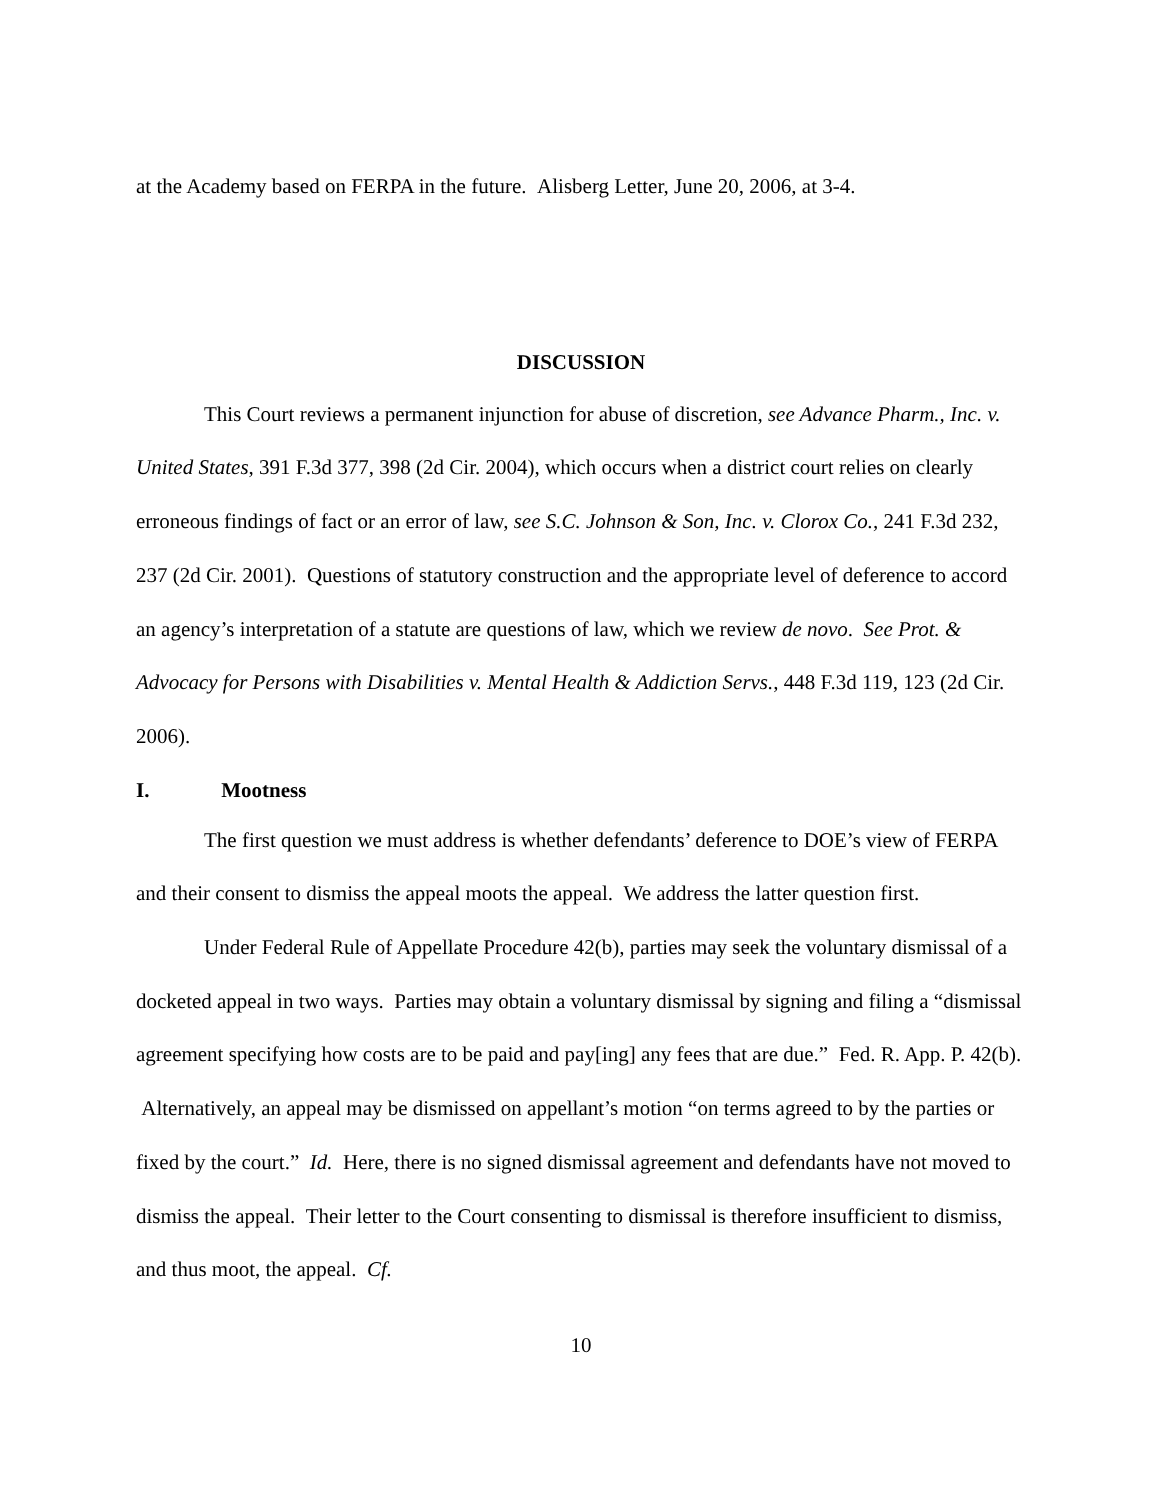at the Academy based on FERPA in the future. Alisberg Letter, June 20, 2006, at 3-4.
DISCUSSION
This Court reviews a permanent injunction for abuse of discretion, see Advance Pharm., Inc. v. United States, 391 F.3d 377, 398 (2d Cir. 2004), which occurs when a district court relies on clearly erroneous findings of fact or an error of law, see S.C. Johnson & Son, Inc. v. Clorox Co., 241 F.3d 232, 237 (2d Cir. 2001). Questions of statutory construction and the appropriate level of deference to accord an agency’s interpretation of a statute are questions of law, which we review de novo. See Prot. & Advocacy for Persons with Disabilities v. Mental Health & Addiction Servs., 448 F.3d 119, 123 (2d Cir. 2006).
I. Mootness
The first question we must address is whether defendants’ deference to DOE’s view of FERPA and their consent to dismiss the appeal moots the appeal. We address the latter question first.
Under Federal Rule of Appellate Procedure 42(b), parties may seek the voluntary dismissal of a docketed appeal in two ways. Parties may obtain a voluntary dismissal by signing and filing a “dismissal agreement specifying how costs are to be paid and pay[ing] any fees that are due.” Fed. R. App. P. 42(b). Alternatively, an appeal may be dismissed on appellant’s motion “on terms agreed to by the parties or fixed by the court.” Id. Here, there is no signed dismissal agreement and defendants have not moved to dismiss the appeal. Their letter to the Court consenting to dismissal is therefore insufficient to dismiss, and thus moot, the appeal. Cf.
10